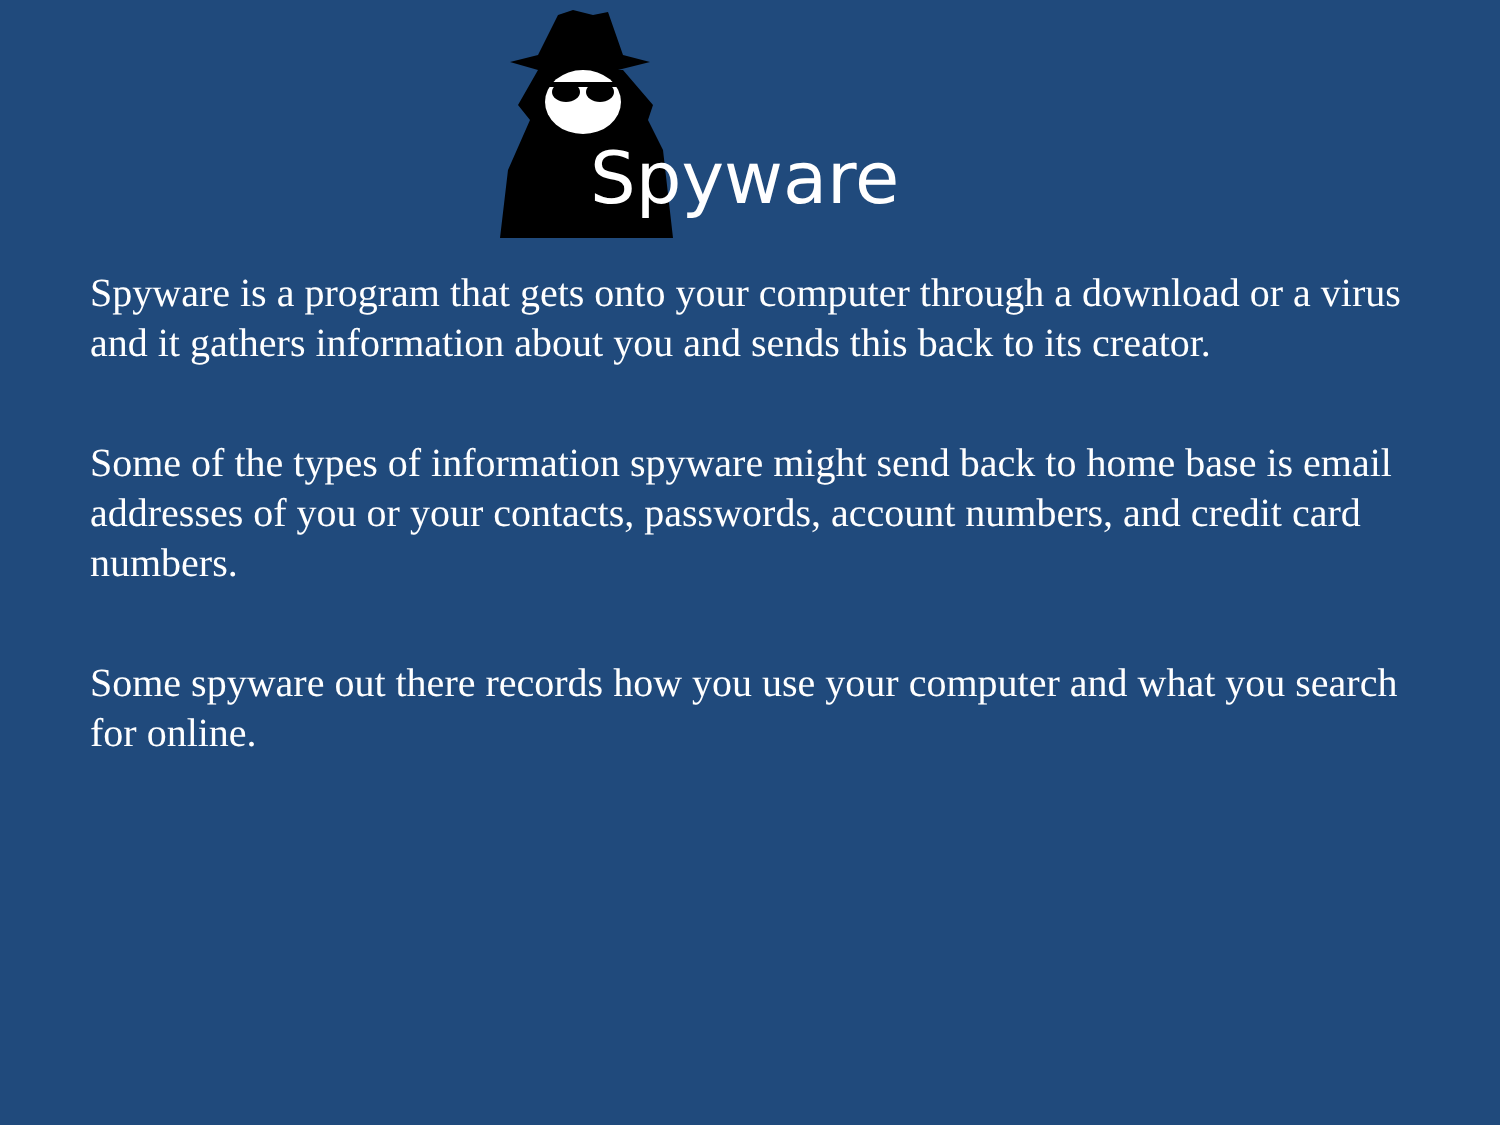Spyware
Spyware is a program that gets onto your computer through a download or a virus and it gathers information about you and sends this back to its creator.
Some of the types of information spyware might send back to home base is email addresses of you or your contacts, passwords, account numbers, and credit card numbers.
Some spyware out there records how you use your computer and what you search for online.